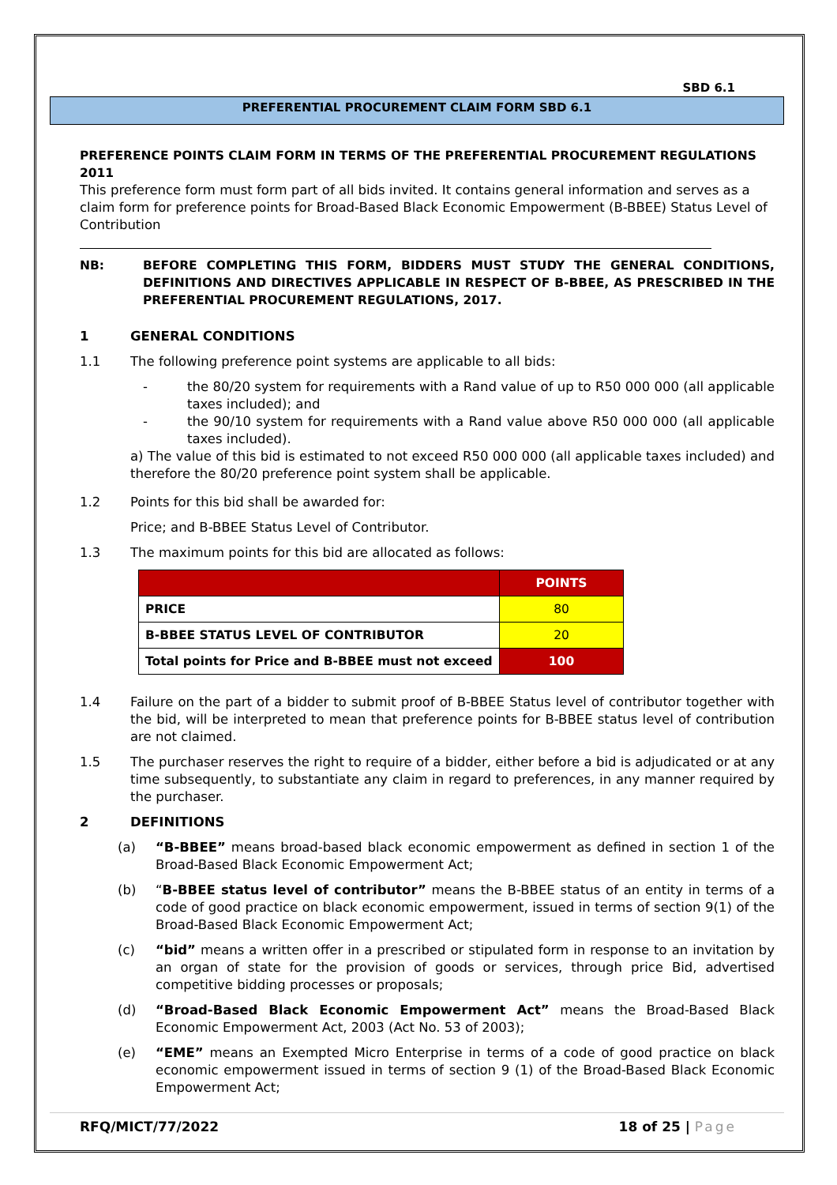SBD 6.1
PREFERENTIAL PROCUREMENT CLAIM FORM SBD 6.1
PREFERENCE POINTS CLAIM FORM IN TERMS OF THE PREFERENTIAL PROCUREMENT REGULATIONS 2011
This preference form must form part of all bids invited. It contains general information and serves as a claim form for preference points for Broad-Based Black Economic Empowerment (B-BBEE) Status Level of Contribution
NB: BEFORE COMPLETING THIS FORM, BIDDERS MUST STUDY THE GENERAL CONDITIONS, DEFINITIONS AND DIRECTIVES APPLICABLE IN RESPECT OF B-BBEE, AS PRESCRIBED IN THE PREFERENTIAL PROCUREMENT REGULATIONS, 2017.
1
GENERAL CONDITIONS
1.1 The following preference point systems are applicable to all bids:
- the 80/20 system for requirements with a Rand value of up to R50 000 000 (all applicable taxes included); and
- the 90/10 system for requirements with a Rand value above R50 000 000 (all applicable taxes included).
a) The value of this bid is estimated to not exceed R50 000 000 (all applicable taxes included) and therefore the 80/20 preference point system shall be applicable.
1.2 Points for this bid shall be awarded for:
Price; and B-BBEE Status Level of Contributor.
1.3 The maximum points for this bid are allocated as follows:
| | POINTS |
| PRICE | 80 |
| B-BBEE STATUS LEVEL OF CONTRIBUTOR | 20 |
| Total points for Price and B-BBEE must not exceed | 100 |
1.4 Failure on the part of a bidder to submit proof of B-BBEE Status level of contributor together with the bid, will be interpreted to mean that preference points for B-BBEE status level of contribution are not claimed.
1.5 The purchaser reserves the right to require of a bidder, either before a bid is adjudicated or at any time subsequently, to substantiate any claim in regard to preferences, in any manner required by the purchaser.
2
DEFINITIONS
(a) “B-BBEE” means broad-based black economic empowerment as defined in section 1 of the Broad-Based Black Economic Empowerment Act;
(b) “B-BBEE status level of contributor” means the B-BBEE status of an entity in terms of a code of good practice on black economic empowerment, issued in terms of section 9(1) of the Broad-Based Black Economic Empowerment Act;
(c) “bid” means a written offer in a prescribed or stipulated form in response to an invitation by an organ of state for the provision of goods or services, through price Bid, advertised competitive bidding processes or proposals;
(d) “Broad-Based Black Economic Empowerment Act” means the Broad-Based Black Economic Empowerment Act, 2003 (Act No. 53 of 2003);
(e) “EME” means an Exempted Micro Enterprise in terms of a code of good practice on black economic empowerment issued in terms of section 9 (1) of the Broad-Based Black Economic Empowerment Act;
RFQ/MICT/77/2022 18 of 25 | Page